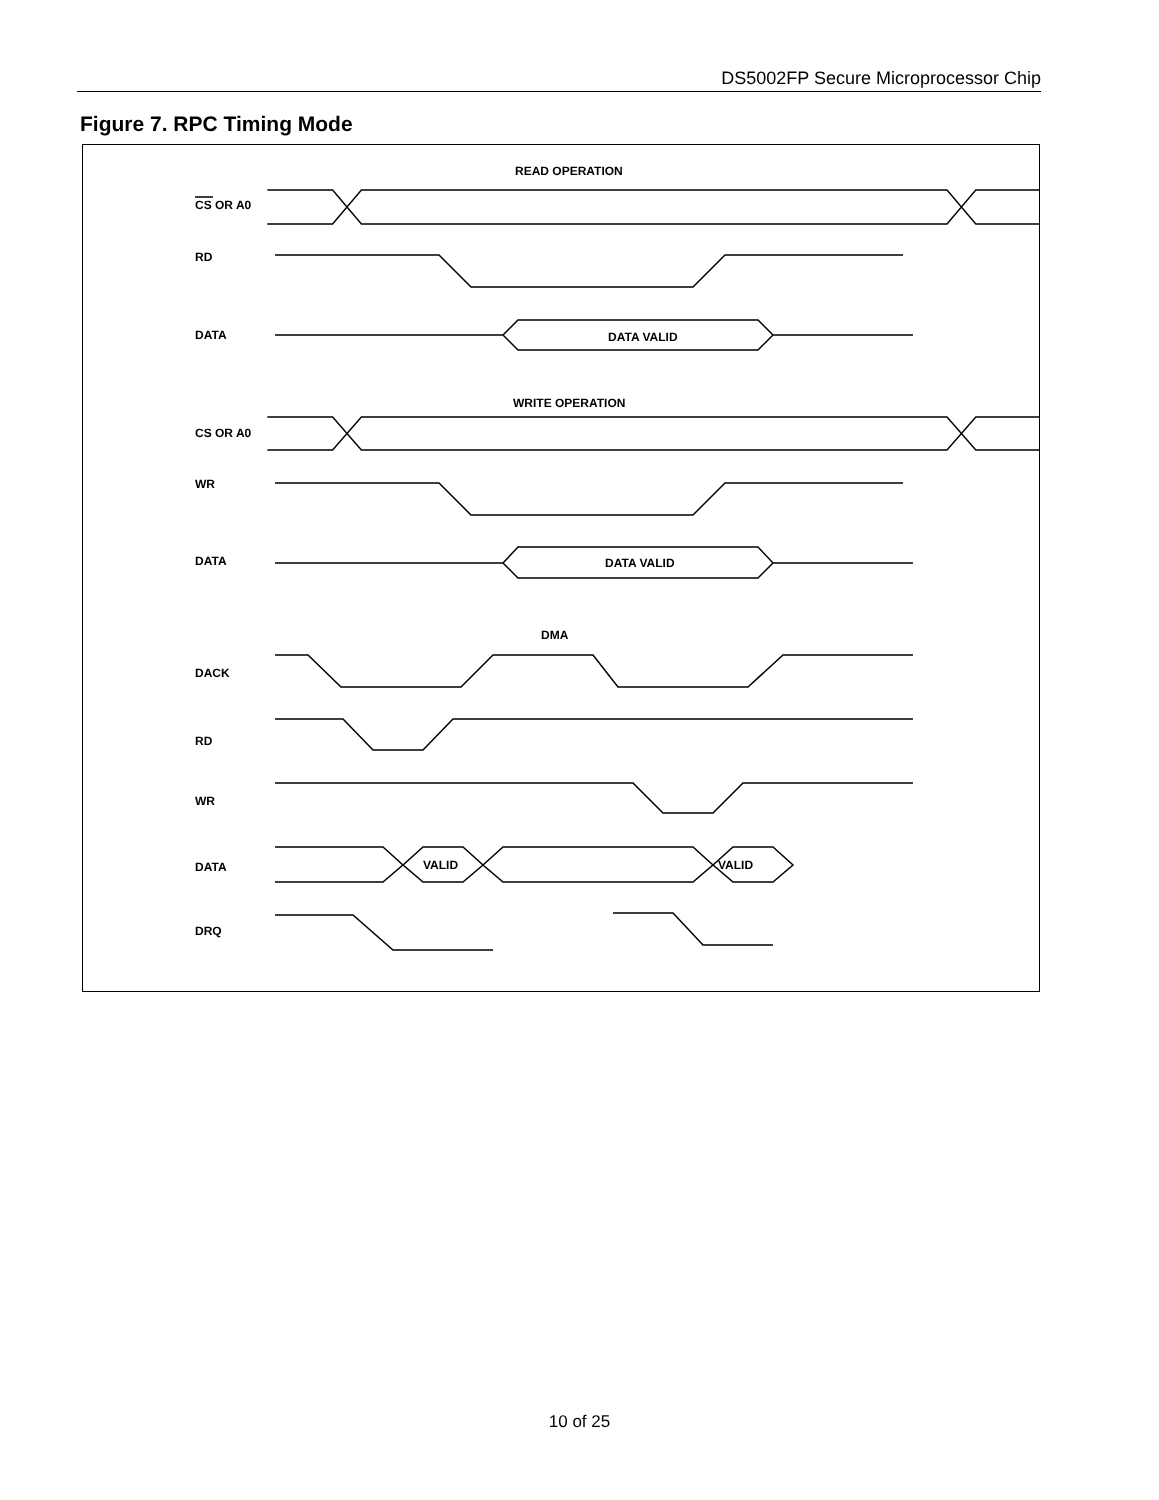DS5002FP Secure Microprocessor Chip
Figure 7. RPC Timing Mode
READ OPERATION
CS OR A0
RD
DATA
DATA VALID
WRITE OPERATION
CS OR A0
WR
DATA
DATA VALID
DMA
DACK
RD
WR
DATA
VALID
VALID
DRQ
10 of 25